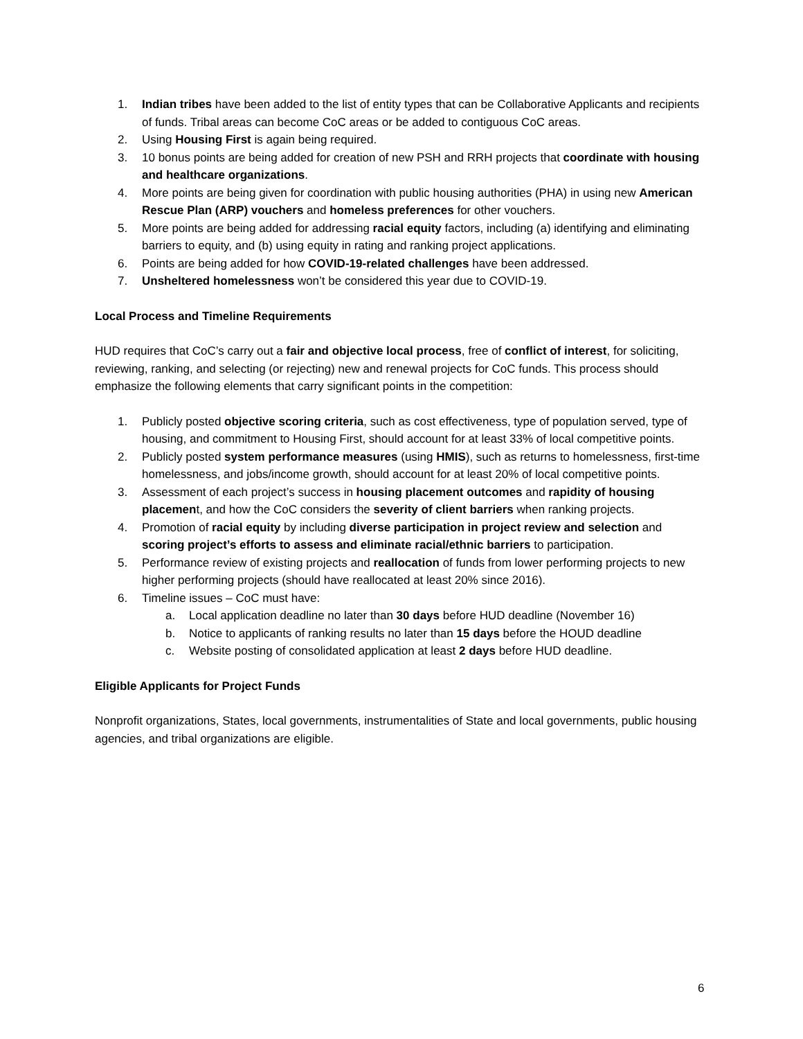1. Indian tribes have been added to the list of entity types that can be Collaborative Applicants and recipients of funds. Tribal areas can become CoC areas or be added to contiguous CoC areas.
2. Using Housing First is again being required.
3. 10 bonus points are being added for creation of new PSH and RRH projects that coordinate with housing and healthcare organizations.
4. More points are being given for coordination with public housing authorities (PHA) in using new American Rescue Plan (ARP) vouchers and homeless preferences for other vouchers.
5. More points are being added for addressing racial equity factors, including (a) identifying and eliminating barriers to equity, and (b) using equity in rating and ranking project applications.
6. Points are being added for how COVID-19-related challenges have been addressed.
7. Unsheltered homelessness won’t be considered this year due to COVID-19.
Local Process and Timeline Requirements
HUD requires that CoC’s carry out a fair and objective local process, free of conflict of interest, for soliciting, reviewing, ranking, and selecting (or rejecting) new and renewal projects for CoC funds. This process should emphasize the following elements that carry significant points in the competition:
1. Publicly posted objective scoring criteria, such as cost effectiveness, type of population served, type of housing, and commitment to Housing First, should account for at least 33% of local competitive points.
2. Publicly posted system performance measures (using HMIS), such as returns to homelessness, first-time homelessness, and jobs/income growth, should account for at least 20% of local competitive points.
3. Assessment of each project’s success in housing placement outcomes and rapidity of housing placement, and how the CoC considers the severity of client barriers when ranking projects.
4. Promotion of racial equity by including diverse participation in project review and selection and scoring project’s efforts to assess and eliminate racial/ethnic barriers to participation.
5. Performance review of existing projects and reallocation of funds from lower performing projects to new higher performing projects (should have reallocated at least 20% since 2016).
6. Timeline issues – CoC must have:
a. Local application deadline no later than 30 days before HUD deadline (November 16)
b. Notice to applicants of ranking results no later than 15 days before the HOUD deadline
c. Website posting of consolidated application at least 2 days before HUD deadline.
Eligible Applicants for Project Funds
Nonprofit organizations, States, local governments, instrumentalities of State and local governments, public housing agencies, and tribal organizations are eligible.
6